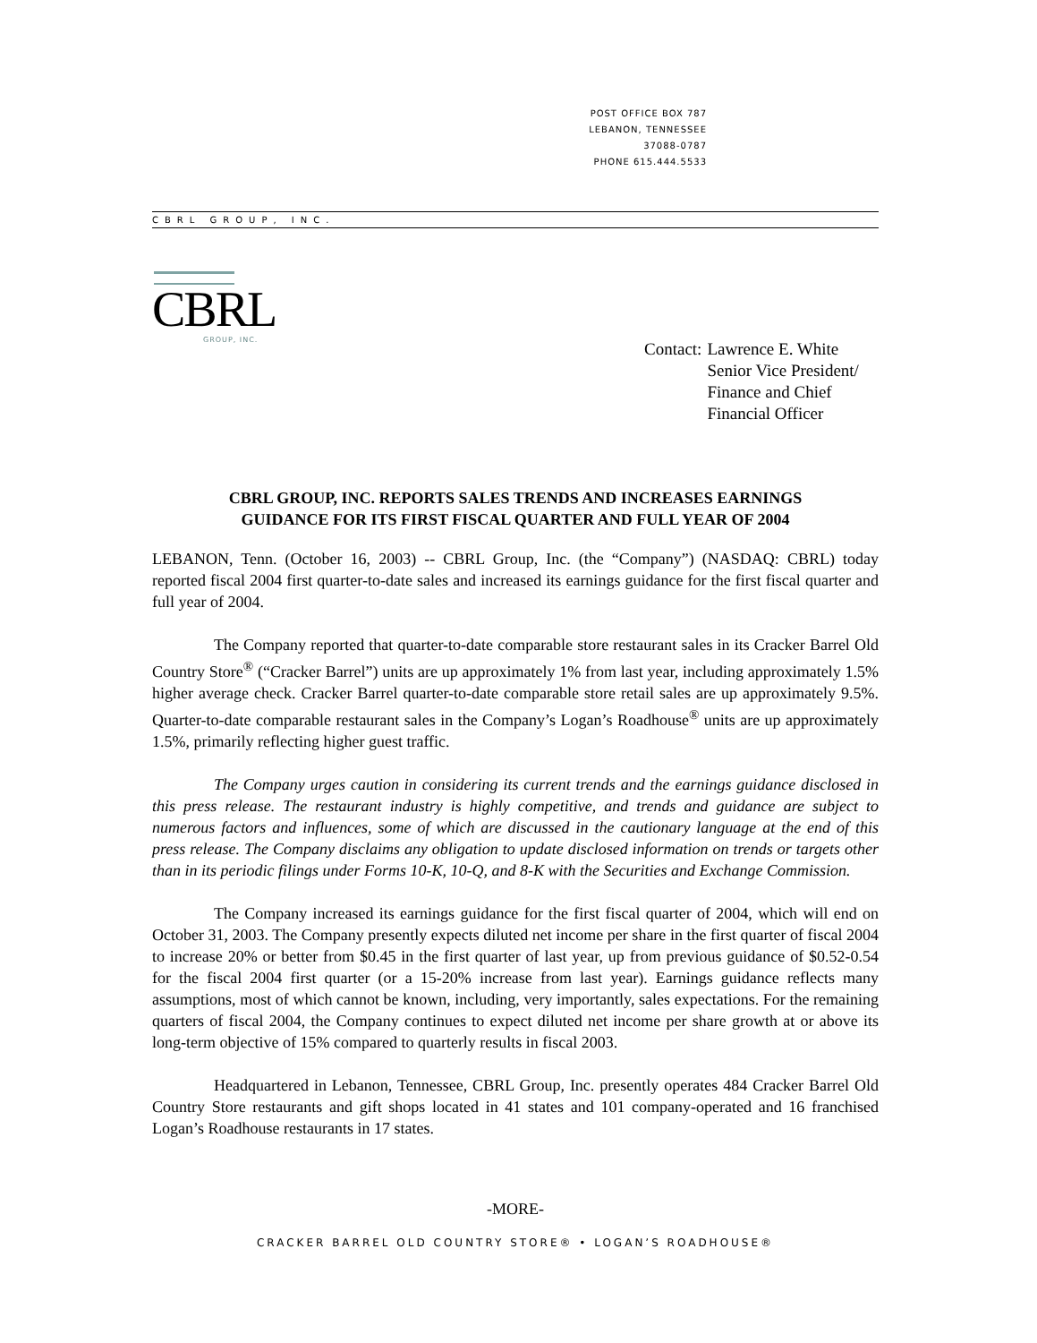POST OFFICE BOX 787
LEBANON, TENNESSEE
37088-0787
PHONE 615.444.5533
CBRL GROUP, INC.
CBRL
GROUP, INC.
Contact: Lawrence E. White
Senior Vice President/
Finance and Chief
Financial Officer
CBRL GROUP, INC. REPORTS SALES TRENDS AND INCREASES EARNINGS
GUIDANCE FOR ITS FIRST FISCAL QUARTER AND FULL YEAR OF 2004
LEBANON, Tenn. (October 16, 2003) -- CBRL Group, Inc. (the “Company”) (NASDAQ: CBRL) today reported fiscal 2004 first quarter-to-date sales and increased its earnings guidance for the first fiscal quarter and full year of 2004.
The Company reported that quarter-to-date comparable store restaurant sales in its Cracker Barrel Old Country Store<sup>®</sup> (“Cracker Barrel”) units are up approximately 1% from last year, including approximately 1.5% higher average check. Cracker Barrel quarter-to-date comparable store retail sales are up approximately 9.5%. Quarter-to-date comparable restaurant sales in the Company’s Logan’s Roadhouse<sup>®</sup> units are up approximately 1.5%, primarily reflecting higher guest traffic.
The Company urges caution in considering its current trends and the earnings guidance disclosed in this press release. The restaurant industry is highly competitive, and trends and guidance are subject to numerous factors and influences, some of which are discussed in the cautionary language at the end of this press release. The Company disclaims any obligation to update disclosed information on trends or targets other than in its periodic filings under Forms 10-K, 10-Q, and 8-K with the Securities and Exchange Commission.
The Company increased its earnings guidance for the first fiscal quarter of 2004, which will end on October 31, 2003. The Company presently expects diluted net income per share in the first quarter of fiscal 2004 to increase 20% or better from $0.45 in the first quarter of last year, up from previous guidance of $0.52-0.54 for the fiscal 2004 first quarter (or a 15-20% increase from last year). Earnings guidance reflects many assumptions, most of which cannot be known, including, very importantly, sales expectations. For the remaining quarters of fiscal 2004, the Company continues to expect diluted net income per share growth at or above its long-term objective of 15% compared to quarterly results in fiscal 2003.
Headquartered in Lebanon, Tennessee, CBRL Group, Inc. presently operates 484 Cracker Barrel Old Country Store restaurants and gift shops located in 41 states and 101 company-operated and 16 franchised Logan’s Roadhouse restaurants in 17 states.
-MORE-
CRACKER BARREL OLD COUNTRY STORE® • LOGAN’S ROADHOUSE®